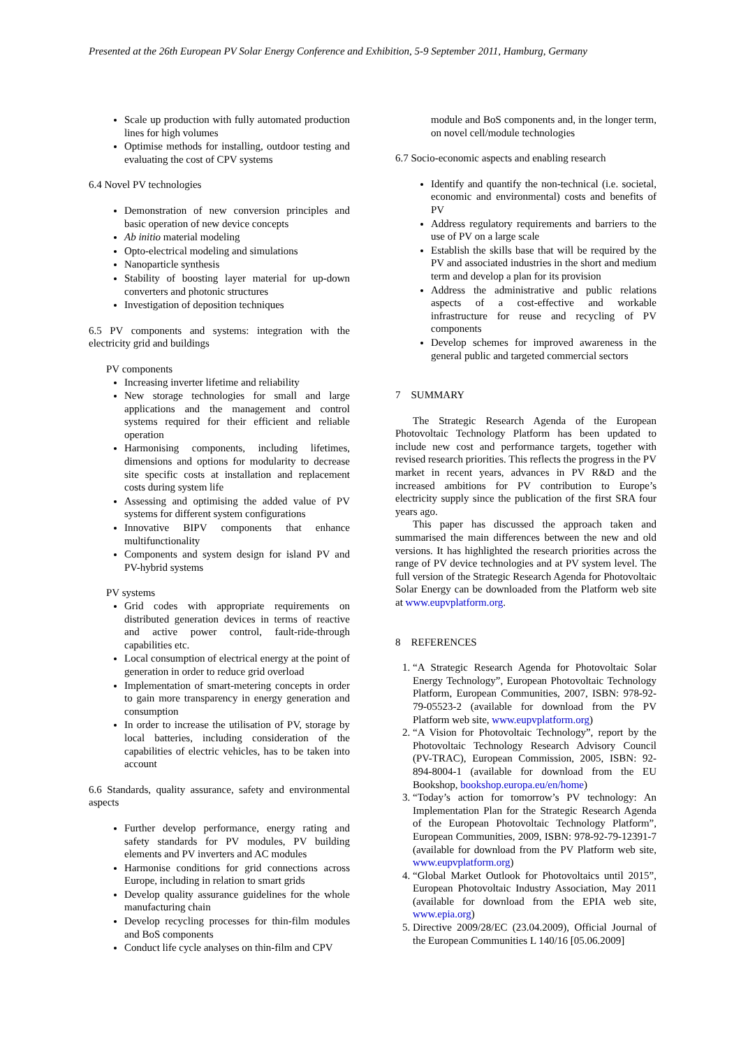Presented at the 26th European PV Solar Energy Conference and Exhibition, 5-9 September 2011, Hamburg, Germany
Scale up production with fully automated production lines for high volumes
Optimise methods for installing, outdoor testing and evaluating the cost of CPV systems
6.4 Novel PV technologies
Demonstration of new conversion principles and basic operation of new device concepts
Ab initio material modeling
Opto-electrical modeling and simulations
Nanoparticle synthesis
Stability of boosting layer material for up-down converters and photonic structures
Investigation of deposition techniques
6.5 PV components and systems: integration with the electricity grid and buildings
PV components
Increasing inverter lifetime and reliability
New storage technologies for small and large applications and the management and control systems required for their efficient and reliable operation
Harmonising components, including lifetimes, dimensions and options for modularity to decrease site specific costs at installation and replacement costs during system life
Assessing and optimising the added value of PV systems for different system configurations
Innovative BIPV components that enhance multifunctionality
Components and system design for island PV and PV-hybrid systems
PV systems
Grid codes with appropriate requirements on distributed generation devices in terms of reactive and active power control, fault-ride-through capabilities etc.
Local consumption of electrical energy at the point of generation in order to reduce grid overload
Implementation of smart-metering concepts in order to gain more transparency in energy generation and consumption
In order to increase the utilisation of PV, storage by local batteries, including consideration of the capabilities of electric vehicles, has to be taken into account
6.6 Standards, quality assurance, safety and environmental aspects
Further develop performance, energy rating and safety standards for PV modules, PV building elements and PV inverters and AC modules
Harmonise conditions for grid connections across Europe, including in relation to smart grids
Develop quality assurance guidelines for the whole manufacturing chain
Develop recycling processes for thin-film modules and BoS components
Conduct life cycle analyses on thin-film and CPV
module and BoS components and, in the longer term, on novel cell/module technologies
6.7 Socio-economic aspects and enabling research
Identify and quantify the non-technical (i.e. societal, economic and environmental) costs and benefits of PV
Address regulatory requirements and barriers to the use of PV on a large scale
Establish the skills base that will be required by the PV and associated industries in the short and medium term and develop a plan for its provision
Address the administrative and public relations aspects of a cost-effective and workable infrastructure for reuse and recycling of PV components
Develop schemes for improved awareness in the general public and targeted commercial sectors
7 SUMMARY
The Strategic Research Agenda of the European Photovoltaic Technology Platform has been updated to include new cost and performance targets, together with revised research priorities. This reflects the progress in the PV market in recent years, advances in PV R&D and the increased ambitions for PV contribution to Europe’s electricity supply since the publication of the first SRA four years ago.
This paper has discussed the approach taken and summarised the main differences between the new and old versions. It has highlighted the research priorities across the range of PV device technologies and at PV system level. The full version of the Strategic Research Agenda for Photovoltaic Solar Energy can be downloaded from the Platform web site at www.eupvplatform.org.
8 REFERENCES
1. “A Strategic Research Agenda for Photovoltaic Solar Energy Technology”, European Photovoltaic Technology Platform, European Communities, 2007, ISBN: 978-92-79-05523-2 (available for download from the PV Platform web site, www.eupvplatform.org)
2. “A Vision for Photovoltaic Technology”, report by the Photovoltaic Technology Research Advisory Council (PV-TRAC), European Commission, 2005, ISBN: 92-894-8004-1 (available for download from the EU Bookshop, bookshop.europa.eu/en/home)
3. “Today’s action for tomorrow’s PV technology: An Implementation Plan for the Strategic Research Agenda of the European Photovoltaic Technology Platform”, European Communities, 2009, ISBN: 978-92-79-12391-7 (available for download from the PV Platform web site, www.eupvplatform.org)
4. “Global Market Outlook for Photovoltaics until 2015”, European Photovoltaic Industry Association, May 2011 (available for download from the EPIA web site, www.epia.org)
5. Directive 2009/28/EC (23.04.2009), Official Journal of the European Communities L 140/16 [05.06.2009]